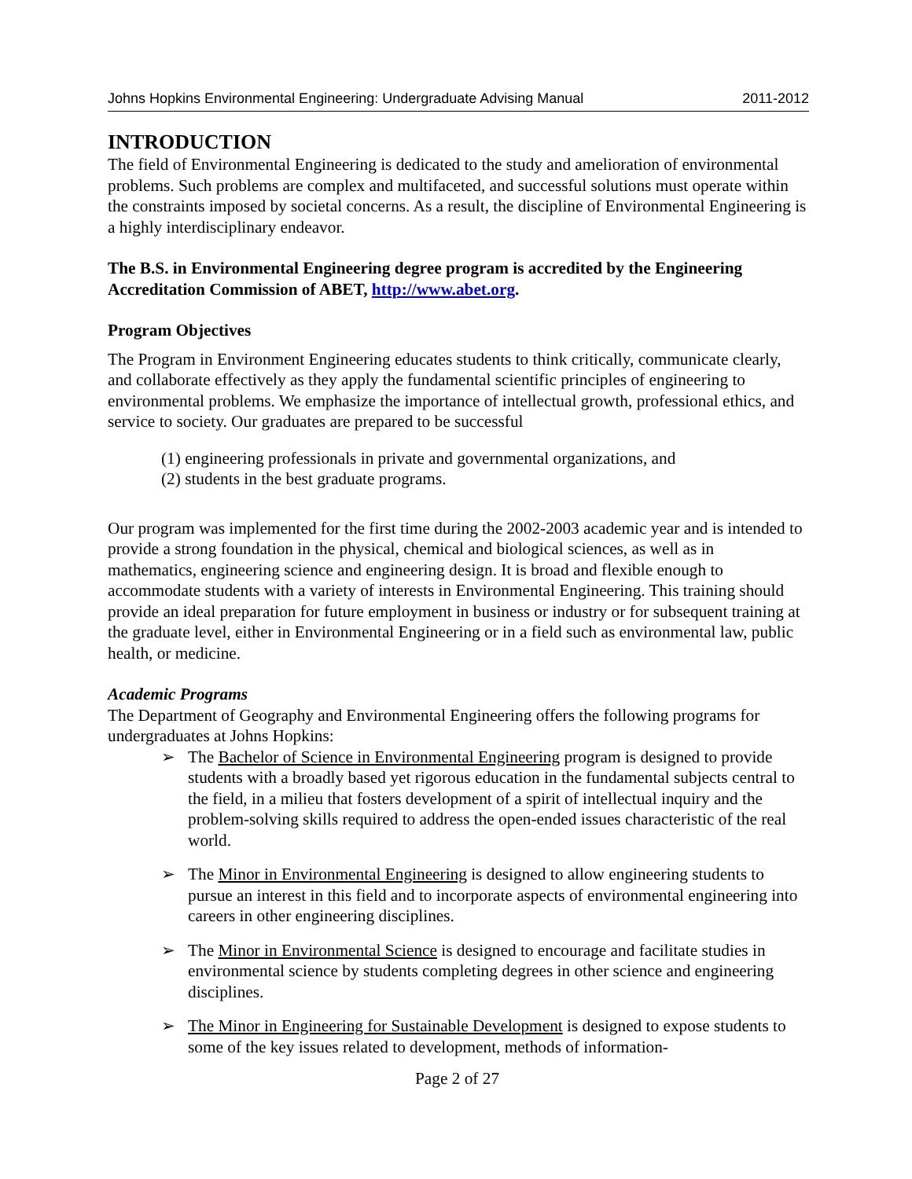Johns Hopkins Environmental Engineering: Undergraduate Advising Manual 2011-2012
INTRODUCTION
The field of Environmental Engineering is dedicated to the study and amelioration of environmental problems. Such problems are complex and multifaceted, and successful solutions must operate within the constraints imposed by societal concerns. As a result, the discipline of Environmental Engineering is a highly interdisciplinary endeavor.
The B.S. in Environmental Engineering degree program is accredited by the Engineering Accreditation Commission of ABET, http://www.abet.org.
Program Objectives
The Program in Environment Engineering educates students to think critically, communicate clearly, and collaborate effectively as they apply the fundamental scientific principles of engineering to environmental problems. We emphasize the importance of intellectual growth, professional ethics, and service to society. Our graduates are prepared to be successful
(1) engineering professionals in private and governmental organizations, and
(2) students in the best graduate programs.
Our program was implemented for the first time during the 2002-2003 academic year and is intended to provide a strong foundation in the physical, chemical and biological sciences, as well as in mathematics, engineering science and engineering design. It is broad and flexible enough to accommodate students with a variety of interests in Environmental Engineering. This training should provide an ideal preparation for future employment in business or industry or for subsequent training at the graduate level, either in Environmental Engineering or in a field such as environmental law, public health, or medicine.
Academic Programs
The Department of Geography and Environmental Engineering offers the following programs for undergraduates at Johns Hopkins:
➢ The Bachelor of Science in Environmental Engineering program is designed to provide students with a broadly based yet rigorous education in the fundamental subjects central to the field, in a milieu that fosters development of a spirit of intellectual inquiry and the problem-solving skills required to address the open-ended issues characteristic of the real world.
➢ The Minor in Environmental Engineering is designed to allow engineering students to pursue an interest in this field and to incorporate aspects of environmental engineering into careers in other engineering disciplines.
➢ The Minor in Environmental Science is designed to encourage and facilitate studies in environmental science by students completing degrees in other science and engineering disciplines.
➢ The Minor in Engineering for Sustainable Development is designed to expose students to some of the key issues related to development, methods of information-
Page 2 of 27